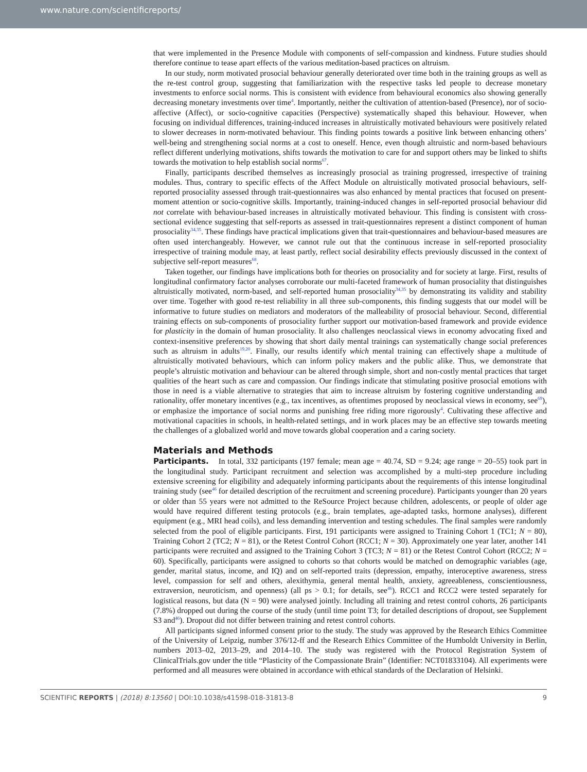www.nature.com/scientificreports/
that were implemented in the Presence Module with components of self-compassion and kindness. Future studies should therefore continue to tease apart effects of the various meditation-based practices on altruism.
In our study, norm motivated prosocial behaviour generally deteriorated over time both in the training groups as well as the re-test control group, suggesting that familiarization with the respective tasks led people to decrease monetary investments to enforce social norms. This is consistent with evidence from behavioural economics also showing generally decreasing monetary investments over time<sup>4</sup>. Importantly, neither the cultivation of attention-based (Presence), nor of socio-affective (Affect), or socio-cognitive capacities (Perspective) systematically shaped this behaviour. However, when focusing on individual differences, training-induced increases in altruistically motivated behaviours were positively related to slower decreases in norm-motivated behaviour. This finding points towards a positive link between enhancing others’ well-being and strengthening social norms at a cost to oneself. Hence, even though altruistic and norm-based behaviours reflect different underlying motivations, shifts towards the motivation to care for and support others may be linked to shifts towards the motivation to help establish social norms<sup>67</sup>.
Finally, participants described themselves as increasingly prosocial as training progressed, irrespective of training modules. Thus, contrary to specific effects of the Affect Module on altruistically motivated prosocial behaviours, self-reported prosociality assessed through trait-questionnaires was also enhanced by mental practices that focused on present-moment attention or socio-cognitive skills. Importantly, training-induced changes in self-reported prosocial behaviour did not correlate with behaviour-based increases in altruistically motivated behaviour. This finding is consistent with cross-sectional evidence suggesting that self-reports as assessed in trait-questionnaires represent a distinct component of human prosociality<sup>34,35</sup>. These findings have practical implications given that trait-questionnaires and behaviour-based measures are often used interchangeably. However, we cannot rule out that the continuous increase in self-reported prosociality irrespective of training module may, at least partly, reflect social desirability effects previously discussed in the context of subjective self-report measures<sup>68</sup>.
Taken together, our findings have implications both for theories on prosociality and for society at large. First, results of longitudinal confirmatory factor analyses corroborate our multi-faceted framework of human prosociality that distinguishes altruistically motivated, norm-based, and self-reported human prosociality<sup>34,35</sup> by demonstrating its validity and stability over time. Together with good re-test reliability in all three sub-components, this finding suggests that our model will be informative to future studies on mediators and moderators of the malleability of prosocial behaviour. Second, differential training effects on sub-components of prosociality further support our motivation-based framework and provide evidence for plasticity in the domain of human prosociality. It also challenges neoclassical views in economy advocating fixed and context-insensitive preferences by showing that short daily mental trainings can systematically change social preferences such as altruism in adults<sup>19,20</sup>. Finally, our results identify which mental training can effectively shape a multitude of altruistically motivated behaviours, which can inform policy makers and the public alike. Thus, we demonstrate that people’s altruistic motivation and behaviour can be altered through simple, short and non-costly mental practices that target qualities of the heart such as care and compassion. Our findings indicate that stimulating positive prosocial emotions with those in need is a viable alternative to strategies that aim to increase altruism by fostering cognitive understanding and rationality, offer monetary incentives (e.g., tax incentives, as oftentimes proposed by neoclassical views in economy, see<sup>69</sup>), or emphasize the importance of social norms and punishing free riding more rigorously<sup>4</sup>. Cultivating these affective and motivational capacities in schools, in health-related settings, and in work places may be an effective step towards meeting the challenges of a globalized world and move towards global cooperation and a caring society.
Materials and Methods
Participants. In total, 332 participants (197 female; mean age = 40.74, SD = 9.24; age range = 20–55) took part in the longitudinal study. Participant recruitment and selection was accomplished by a multi-step procedure including extensive screening for eligibility and adequately informing participants about the requirements of this intense longitudinal training study (see<sup>46</sup> for detailed description of the recruitment and screening procedure). Participants younger than 20 years or older than 55 years were not admitted to the ReSource Project because children, adolescents, or people of older age would have required different testing protocols (e.g., brain templates, age-adapted tasks, hormone analyses), different equipment (e.g., MRI head coils), and less demanding intervention and testing schedules. The final samples were randomly selected from the pool of eligible participants. First, 191 participants were assigned to Training Cohort 1 (TC1; N = 80), Training Cohort 2 (TC2; N = 81), or the Retest Control Cohort (RCC1; N = 30). Approximately one year later, another 141 participants were recruited and assigned to the Training Cohort 3 (TC3; N = 81) or the Retest Control Cohort (RCC2; N = 60). Specifically, participants were assigned to cohorts so that cohorts would be matched on demographic variables (age, gender, marital status, income, and IQ) and on self-reported traits (depression, empathy, interoceptive awareness, stress level, compassion for self and others, alexithymia, general mental health, anxiety, agreeableness, conscientiousness, extraversion, neuroticism, and openness) (all ps > 0.1; for details, see<sup>46</sup>). RCC1 and RCC2 were tested separately for logistical reasons, but data (N = 90) were analysed jointly. Including all training and retest control cohorts, 26 participants (7.8%) dropped out during the course of the study (until time point T3; for detailed descriptions of dropout, see Supplement S3 and<sup>46</sup>). Dropout did not differ between training and retest control cohorts.
All participants signed informed consent prior to the study. The study was approved by the Research Ethics Committee of the University of Leipzig, number 376/12-ff and the Research Ethics Committee of the Humboldt University in Berlin, numbers 2013–02, 2013–29, and 2014–10. The study was registered with the Protocol Registration System of ClinicalTrials.gov under the title “Plasticity of the Compassionate Brain” (Identifier: NCT01833104). All experiments were performed and all measures were obtained in accordance with ethical standards of the Declaration of Helsinki.
SCIENTIFIC REPORTS | (2018) 8:13560 | DOI:10.1038/s41598-018-31813-8 9